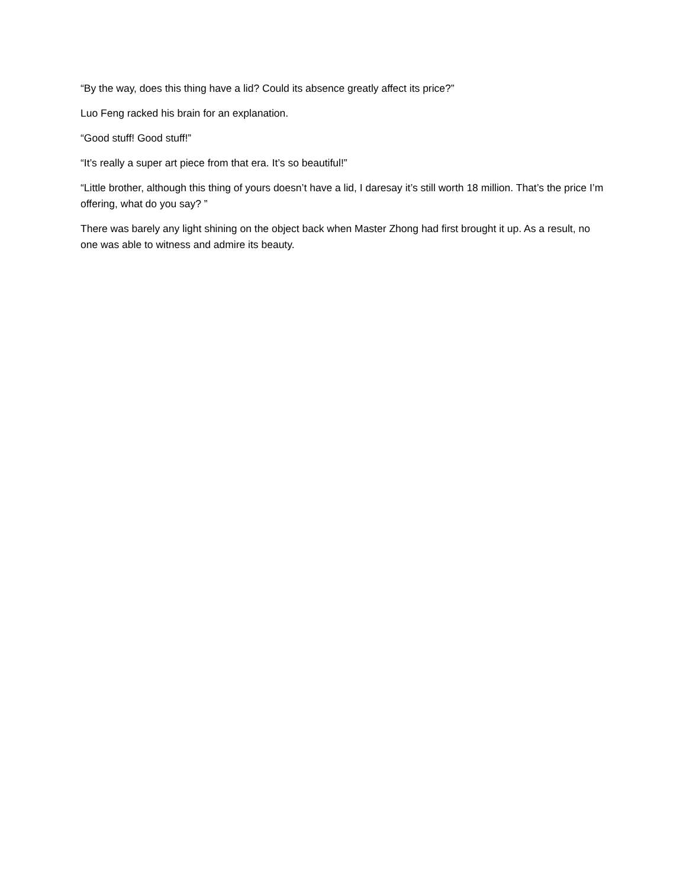“By the way, does this thing have a lid? Could its absence greatly affect its price?”
Luo Feng racked his brain for an explanation.
“Good stuff! Good stuff!”
“It’s really a super art piece from that era. It’s so beautiful!”
“Little brother, although this thing of yours doesn’t have a lid, I daresay it’s still worth 18 million. That’s the price I’m offering, what do you say? ”
There was barely any light shining on the object back when Master Zhong had first brought it up. As a result, no one was able to witness and admire its beauty.